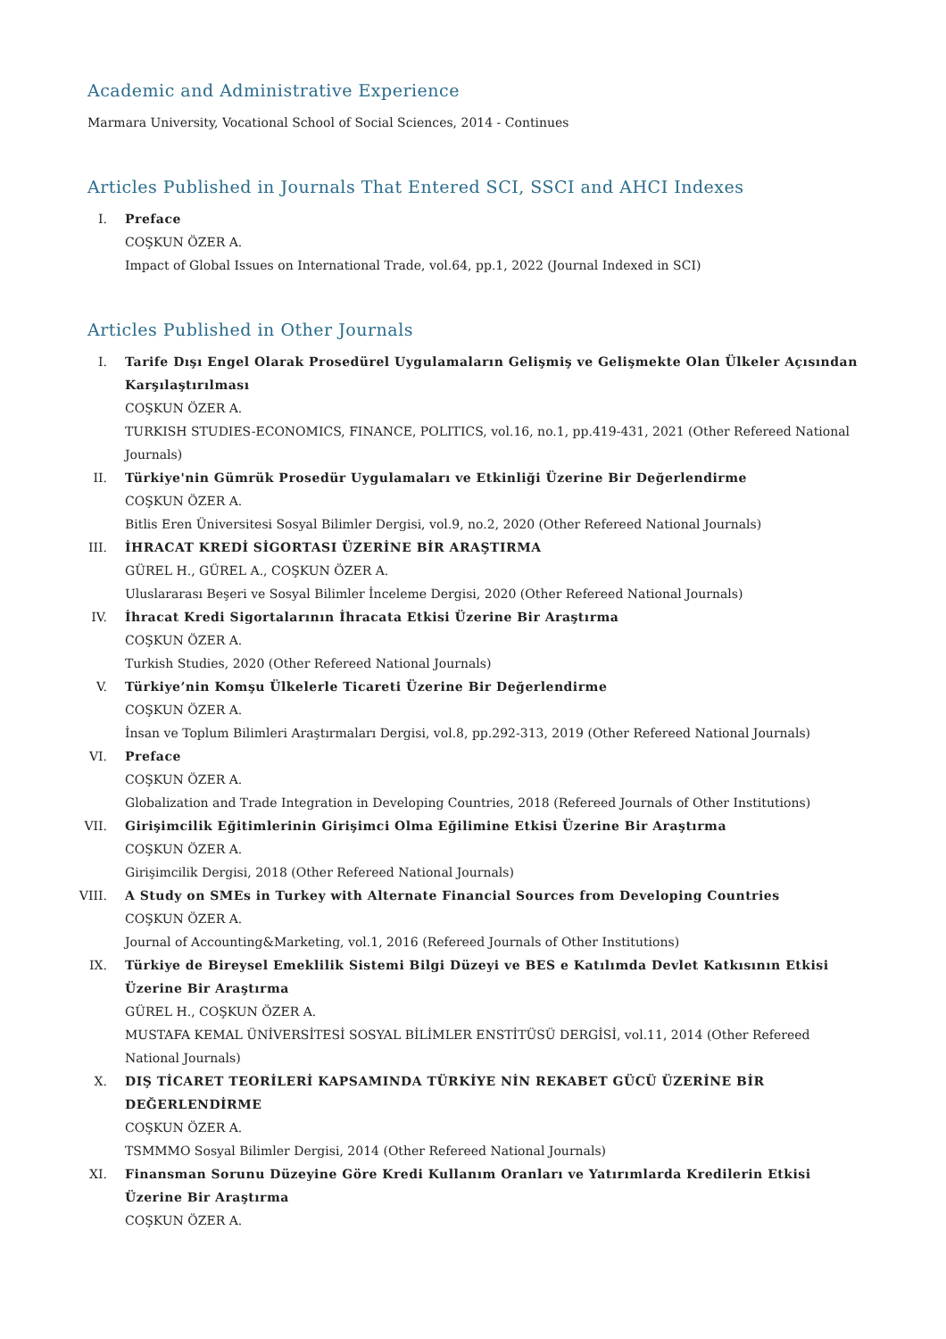Academic and Administrative Experience
Marmara University, Vocational School of Social Sciences, 2014 - Continues
Articles Published in Journals That Entered SCI, SSCI and AHCI Indexes
I. Preface
COŞKUN ÖZER A.
Impact of Global Issues on International Trade, vol.64, pp.1, 2022 (Journal Indexed in SCI)
Articles Published in Other Journals
I. Tarife Dışı Engel Olarak Prosedürel Uygulamaların Gelişmiş ve Gelişmekte Olan Ülkeler Açısından Karşılaştırılması
COŞKUN ÖZER A.
TURKISH STUDIES-ECONOMICS, FINANCE, POLITICS, vol.16, no.1, pp.419-431, 2021 (Other Refereed National Journals)
II. Türkiye'nin Gümrük Prosedür Uygulamaları ve Etkinliği Üzerine Bir Değerlendirme
COŞKUN ÖZER A.
Bitlis Eren Üniversitesi Sosyal Bilimler Dergisi, vol.9, no.2, 2020 (Other Refereed National Journals)
III. İHRACAT KREDİ SİGORTASI ÜZERİNE BİR ARAŞTIRMA
GÜREL H., GÜREL A., COŞKUN ÖZER A.
Uluslararası Beşeri ve Sosyal Bilimler İnceleme Dergisi, 2020 (Other Refereed National Journals)
IV. İhracat Kredi Sigortalarının İhracata Etkisi Üzerine Bir Araştırma
COŞKUN ÖZER A.
Turkish Studies, 2020 (Other Refereed National Journals)
V. Türkiye’nin Komşu Ülkelerle Ticareti Üzerine Bir Değerlendirme
COŞKUN ÖZER A.
İnsan ve Toplum Bilimleri Araştırmaları Dergisi, vol.8, pp.292-313, 2019 (Other Refereed National Journals)
VI. Preface
COŞKUN ÖZER A.
Globalization and Trade Integration in Developing Countries, 2018 (Refereed Journals of Other Institutions)
VII. Girişimcilik Eğitimlerinin Girişimci Olma Eğilimine Etkisi Üzerine Bir Araştırma
COŞKUN ÖZER A.
Girişimcilik Dergisi, 2018 (Other Refereed National Journals)
VIII. A Study on SMEs in Turkey with Alternate Financial Sources from Developing Countries
COŞKUN ÖZER A.
Journal of Accounting&Marketing, vol.1, 2016 (Refereed Journals of Other Institutions)
IX. Türkiye de Bireysel Emeklilik Sistemi Bilgi Düzeyi ve BES e Katılımda Devlet Katkısının Etkisi Üzerine Bir Araştırma
GÜREL H., COŞKUN ÖZER A.
MUSTAFA KEMAL ÜNİVERSİTESİ SOSYAL BİLİMLER ENSTİTÜSÜ DERGİSİ, vol.11, 2014 (Other Refereed National Journals)
X. DIŞ TİCARET TEORİLERİ KAPSAMINDA TÜRKİYE NİN REKABET GÜCÜ ÜZERİNE BİR DEĞERLENDİRME
COŞKUN ÖZER A.
TSMMMO Sosyal Bilimler Dergisi, 2014 (Other Refereed National Journals)
XI. Finansman Sorunu Düzeyine Göre Kredi Kullanım Oranları ve Yatırımlarda Kredilerin Etkisi Üzerine Bir Araştırma
COŞKUN ÖZER A.